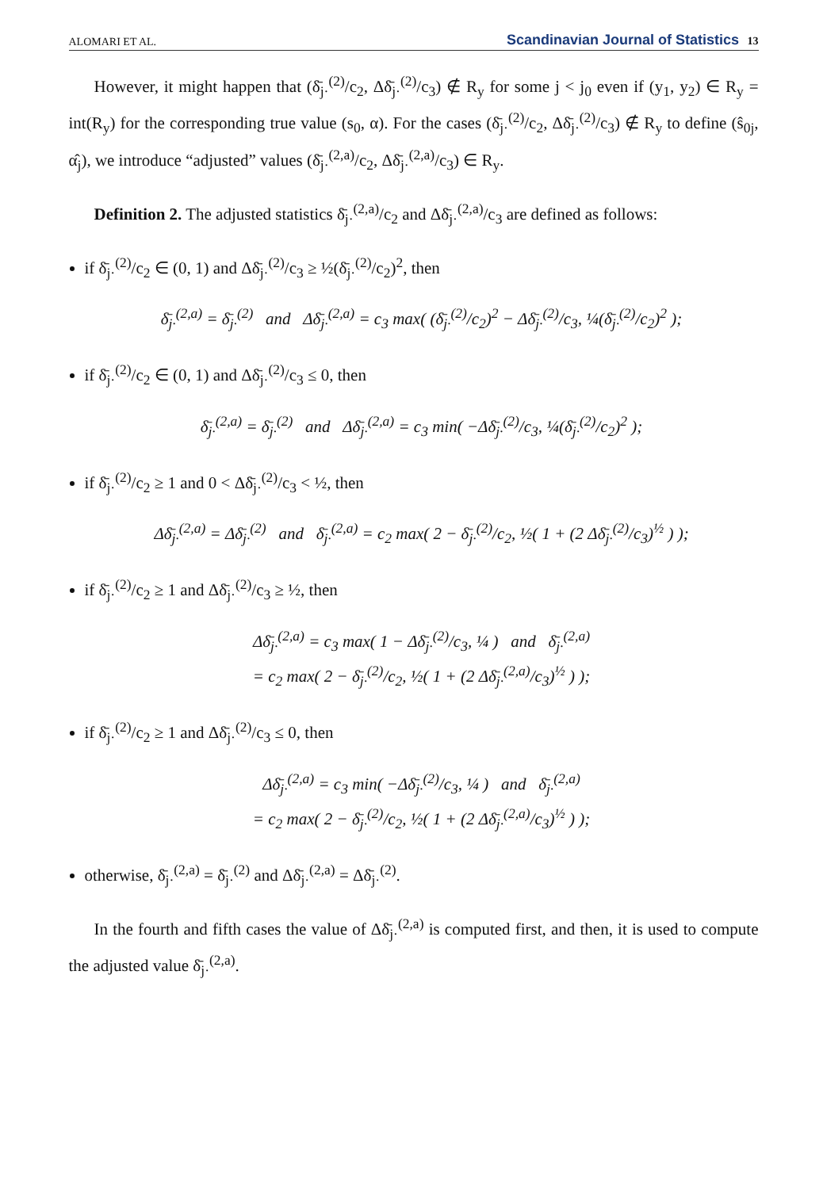ALOMARI ET AL. Scandinavian Journal of Statistics 13
However, it might happen that (δ̄<sub>j·</sub><sup>(2)</sup>/c<sub>2</sub>, Δδ̄<sub>j·</sub><sup>(2)</sup>/c<sub>3</sub>) ∉ R<sub>y</sub> for some j < j<sub>0</sub> even if (y<sub>1</sub>, y<sub>2</sub>) ∈ R<sub>y</sub> = int(R<sub>y</sub>) for the corresponding true value (s<sub>0</sub>, α). For the cases (δ̄<sub>j·</sub><sup>(2)</sup>/c<sub>2</sub>, Δδ̄<sub>j·</sub><sup>(2)</sup>/c<sub>3</sub>) ∉ R<sub>y</sub> to define (ŝ<sub>0j</sub>, α̂<sub>j</sub>), we introduce “adjusted” values (δ̄<sub>j·</sub><sup>(2,a)</sup>/c<sub>2</sub>, Δδ̄<sub>j·</sub><sup>(2,a)</sup>/c<sub>3</sub>) ∈ R<sub>y</sub>.
Definition 2. The adjusted statistics δ̄<sub>j·</sub><sup>(2,a)</sup>/c<sub>2</sub> and Δδ̄<sub>j·</sub><sup>(2,a)</sup>/c<sub>3</sub> are defined as follows:
if δ̄<sub>j·</sub><sup>(2)</sup>/c<sub>2</sub> ∈ (0, 1) and Δδ̄<sub>j·</sub><sup>(2)</sup>/c<sub>3</sub> ≥ ½(δ̄<sub>j·</sub><sup>(2)</sup>/c<sub>2</sub>)<sup>2</sup>, then
δ̄<sub>j·</sub><sup>(2,a)</sup> = δ̄<sub>j·</sub><sup>(2)</sup> and Δδ̄<sub>j·</sub><sup>(2,a)</sup> = c<sub>3</sub> max( (δ̄<sub>j·</sub><sup>(2)</sup>/c<sub>2</sub>)<sup>2</sup> − Δδ̄<sub>j·</sub><sup>(2)</sup>/c<sub>3</sub>, ¼(δ̄<sub>j·</sub><sup>(2)</sup>/c<sub>2</sub>)<sup>2</sup> );
if δ̄<sub>j·</sub><sup>(2)</sup>/c<sub>2</sub> ∈ (0, 1) and Δδ̄<sub>j·</sub><sup>(2)</sup>/c<sub>3</sub> ≤ 0, then
δ̄<sub>j·</sub><sup>(2,a)</sup> = δ̄<sub>j·</sub><sup>(2)</sup> and Δδ̄<sub>j·</sub><sup>(2,a)</sup> = c<sub>3</sub> min( −Δδ̄<sub>j·</sub><sup>(2)</sup>/c<sub>3</sub>, ¼(δ̄<sub>j·</sub><sup>(2)</sup>/c<sub>2</sub>)<sup>2</sup> );
if δ̄<sub>j·</sub><sup>(2)</sup>/c<sub>2</sub> ≥ 1 and 0 < Δδ̄<sub>j·</sub><sup>(2)</sup>/c<sub>3</sub> < ½, then
Δδ̄<sub>j·</sub><sup>(2,a)</sup> = Δδ̄<sub>j·</sub><sup>(2)</sup> and δ̄<sub>j·</sub><sup>(2,a)</sup> = c<sub>2</sub> max( 2 − δ̄<sub>j·</sub><sup>(2)</sup>/c<sub>2</sub>, ½( 1 + (2 Δδ̄<sub>j·</sub><sup>(2)</sup>/c<sub>3</sub>)<sup>½</sup> ) );
if δ̄<sub>j·</sub><sup>(2)</sup>/c<sub>2</sub> ≥ 1 and Δδ̄<sub>j·</sub><sup>(2)</sup>/c<sub>3</sub> ≥ ½, then
Δδ̄<sub>j·</sub><sup>(2,a)</sup> = c<sub>3</sub> max( 1 − Δδ̄<sub>j·</sub><sup>(2)</sup>/c<sub>3</sub>, ¼ ) and δ̄<sub>j·</sub><sup>(2,a)</sup>
= c<sub>2</sub> max( 2 − δ̄<sub>j·</sub><sup>(2)</sup>/c<sub>2</sub>, ½( 1 + (2 Δδ̄<sub>j·</sub><sup>(2,a)</sup>/c<sub>3</sub>)<sup>½</sup> ) );
if δ̄<sub>j·</sub><sup>(2)</sup>/c<sub>2</sub> ≥ 1 and Δδ̄<sub>j·</sub><sup>(2)</sup>/c<sub>3</sub> ≤ 0, then
Δδ̄<sub>j·</sub><sup>(2,a)</sup> = c<sub>3</sub> min( −Δδ̄<sub>j·</sub><sup>(2)</sup>/c<sub>3</sub>, ¼ ) and δ̄<sub>j·</sub><sup>(2,a)</sup>
= c<sub>2</sub> max( 2 − δ̄<sub>j·</sub><sup>(2)</sup>/c<sub>2</sub>, ½( 1 + (2 Δδ̄<sub>j·</sub><sup>(2,a)</sup>/c<sub>3</sub>)<sup>½</sup> ) );
otherwise, δ̄<sub>j·</sub><sup>(2,a)</sup> = δ̄<sub>j·</sub><sup>(2)</sup> and Δδ̄<sub>j·</sub><sup>(2,a)</sup> = Δδ̄<sub>j·</sub><sup>(2)</sup>.
In the fourth and fifth cases the value of Δδ̄<sub>j·</sub><sup>(2,a)</sup> is computed first, and then, it is used to compute the adjusted value δ̄<sub>j·</sub><sup>(2,a)</sup>.